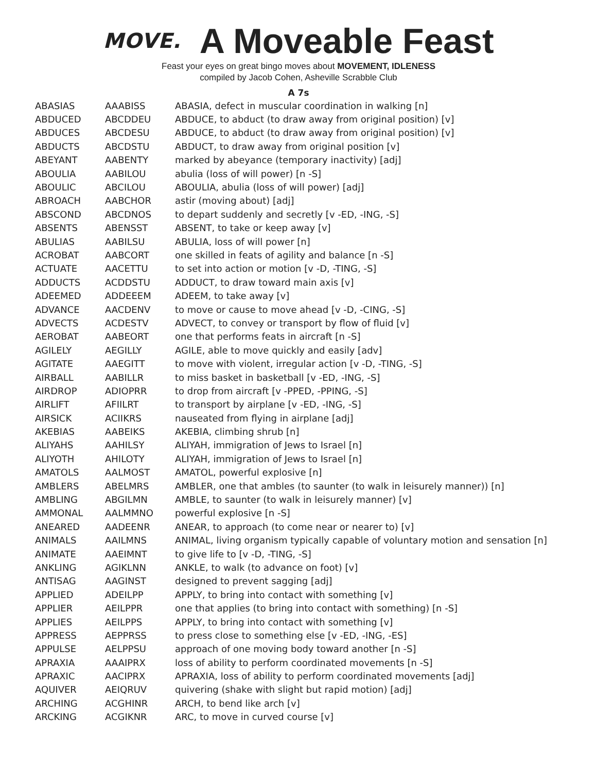MOVE.
A Moveable Feast
Feast your eyes on great bingo moves about MOVEMENT, IDLENESS
compiled by Jacob Cohen, Asheville Scrabble Club
A 7s
| ABASIAS | AAABISS | ABASIA, defect in muscular coordination in walking [n] |
| ABDUCED | ABCDDEU | ABDUCE, to abduct (to draw away from original position) [v] |
| ABDUCES | ABCDESU | ABDUCE, to abduct (to draw away from original position) [v] |
| ABDUCTS | ABCDSTU | ABDUCT, to draw away from original position [v] |
| ABEYANT | AABENTY | marked by abeyance (temporary inactivity) [adj] |
| ABOULIA | AABILOU | abulia (loss of will power) [n -S] |
| ABOULIC | ABCILOU | ABOULIA, abulia (loss of will power) [adj] |
| ABROACH | AABCHOR | astir (moving about) [adj] |
| ABSCOND | ABCDNOS | to depart suddenly and secretly [v -ED, -ING, -S] |
| ABSENTS | ABENSST | ABSENT, to take or keep away [v] |
| ABULIAS | AABILSU | ABULIA, loss of will power [n] |
| ACROBAT | AABCORT | one skilled in feats of agility and balance [n -S] |
| ACTUATE | AACETTU | to set into action or motion [v -D, -TING, -S] |
| ADDUCTS | ACDDSTU | ADDUCT, to draw toward main axis [v] |
| ADEEMED | ADDEEEM | ADEEM, to take away [v] |
| ADVANCE | AACDENV | to move or cause to move ahead [v -D, -CING, -S] |
| ADVECTS | ACDESTV | ADVECT, to convey or transport by flow of fluid [v] |
| AEROBAT | AABEORT | one that performs feats in aircraft [n -S] |
| AGILELY | AEGILLY | AGILE, able to move quickly and easily [adv] |
| AGITATE | AAEGITT | to move with violent, irregular action [v -D, -TING, -S] |
| AIRBALL | AABILLR | to miss basket in basketball [v -ED, -ING, -S] |
| AIRDROP | ADIOPRR | to drop from aircraft [v -PPED, -PPING, -S] |
| AIRLIFT | AFIILRT | to transport by airplane [v -ED, -ING, -S] |
| AIRSICK | ACIIKRS | nauseated from flying in airplane [adj] |
| AKEBIAS | AABEIKS | AKEBIA, climbing shrub [n] |
| ALIYAHS | AAHILSY | ALIYAH, immigration of Jews to Israel [n] |
| ALIYOTH | AHILOTY | ALIYAH, immigration of Jews to Israel [n] |
| AMATOLS | AALMOST | AMATOL, powerful explosive [n] |
| AMBLERS | ABELMRS | AMBLER, one that ambles (to saunter (to walk in leisurely manner)) [n] |
| AMBLING | ABGILMN | AMBLE, to saunter (to walk in leisurely manner) [v] |
| AMMONAL | AALMMNO | powerful explosive [n -S] |
| ANEARED | AADEENR | ANEAR, to approach (to come near or nearer to) [v] |
| ANIMALS | AAILMNS | ANIMAL, living organism typically capable of voluntary motion and sensation [n] |
| ANIMATE | AAEIMNT | to give life to [v -D, -TING, -S] |
| ANKLING | AGIKLNN | ANKLE, to walk (to advance on foot) [v] |
| ANTISAG | AAGINST | designed to prevent sagging [adj] |
| APPLIED | ADEILPP | APPLY, to bring into contact with something [v] |
| APPLIER | AEILPPR | one that applies (to bring into contact with something) [n -S] |
| APPLIES | AEILPPS | APPLY, to bring into contact with something [v] |
| APPRESS | AEPPRSS | to press close to something else [v -ED, -ING, -ES] |
| APPULSE | AELPPSU | approach of one moving body toward another [n -S] |
| APRAXIA | AAAIPRX | loss of ability to perform coordinated movements [n -S] |
| APRAXIC | AACIPRX | APRAXIA, loss of ability to perform coordinated movements [adj] |
| AQUIVER | AEIQRUV | quivering (shake with slight but rapid motion) [adj] |
| ARCHING | ACGHINR | ARCH, to bend like arch [v] |
| ARCKING | ACGIKNR | ARC, to move in curved course [v] |